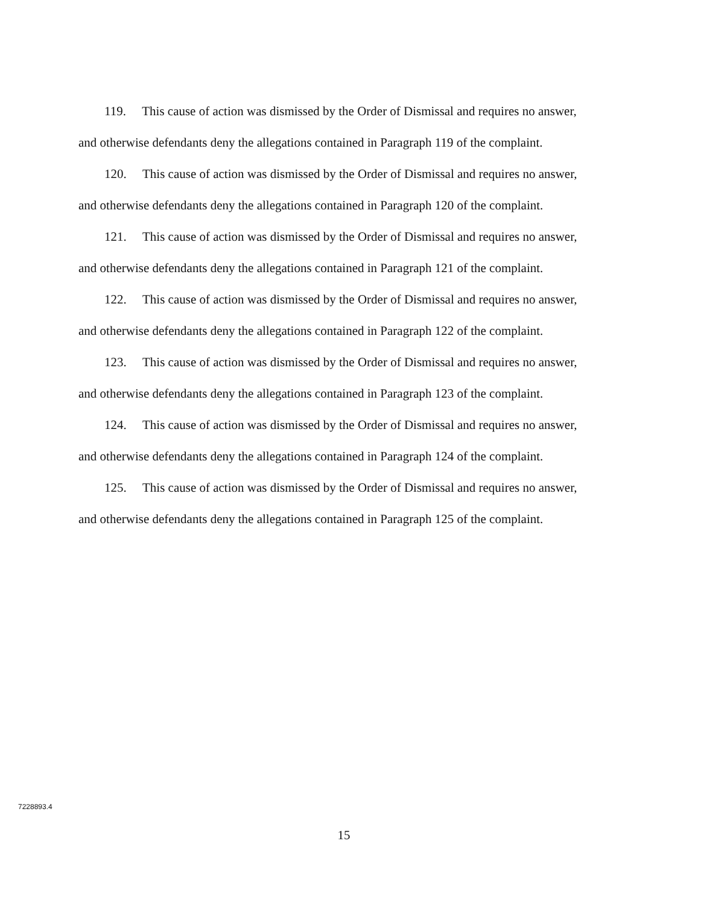119. This cause of action was dismissed by the Order of Dismissal and requires no answer, and otherwise defendants deny the allegations contained in Paragraph 119 of the complaint.
120. This cause of action was dismissed by the Order of Dismissal and requires no answer, and otherwise defendants deny the allegations contained in Paragraph 120 of the complaint.
121. This cause of action was dismissed by the Order of Dismissal and requires no answer, and otherwise defendants deny the allegations contained in Paragraph 121 of the complaint.
122. This cause of action was dismissed by the Order of Dismissal and requires no answer, and otherwise defendants deny the allegations contained in Paragraph 122 of the complaint.
123. This cause of action was dismissed by the Order of Dismissal and requires no answer, and otherwise defendants deny the allegations contained in Paragraph 123 of the complaint.
124. This cause of action was dismissed by the Order of Dismissal and requires no answer, and otherwise defendants deny the allegations contained in Paragraph 124 of the complaint.
125. This cause of action was dismissed by the Order of Dismissal and requires no answer, and otherwise defendants deny the allegations contained in Paragraph 125 of the complaint.
7228893.4
15